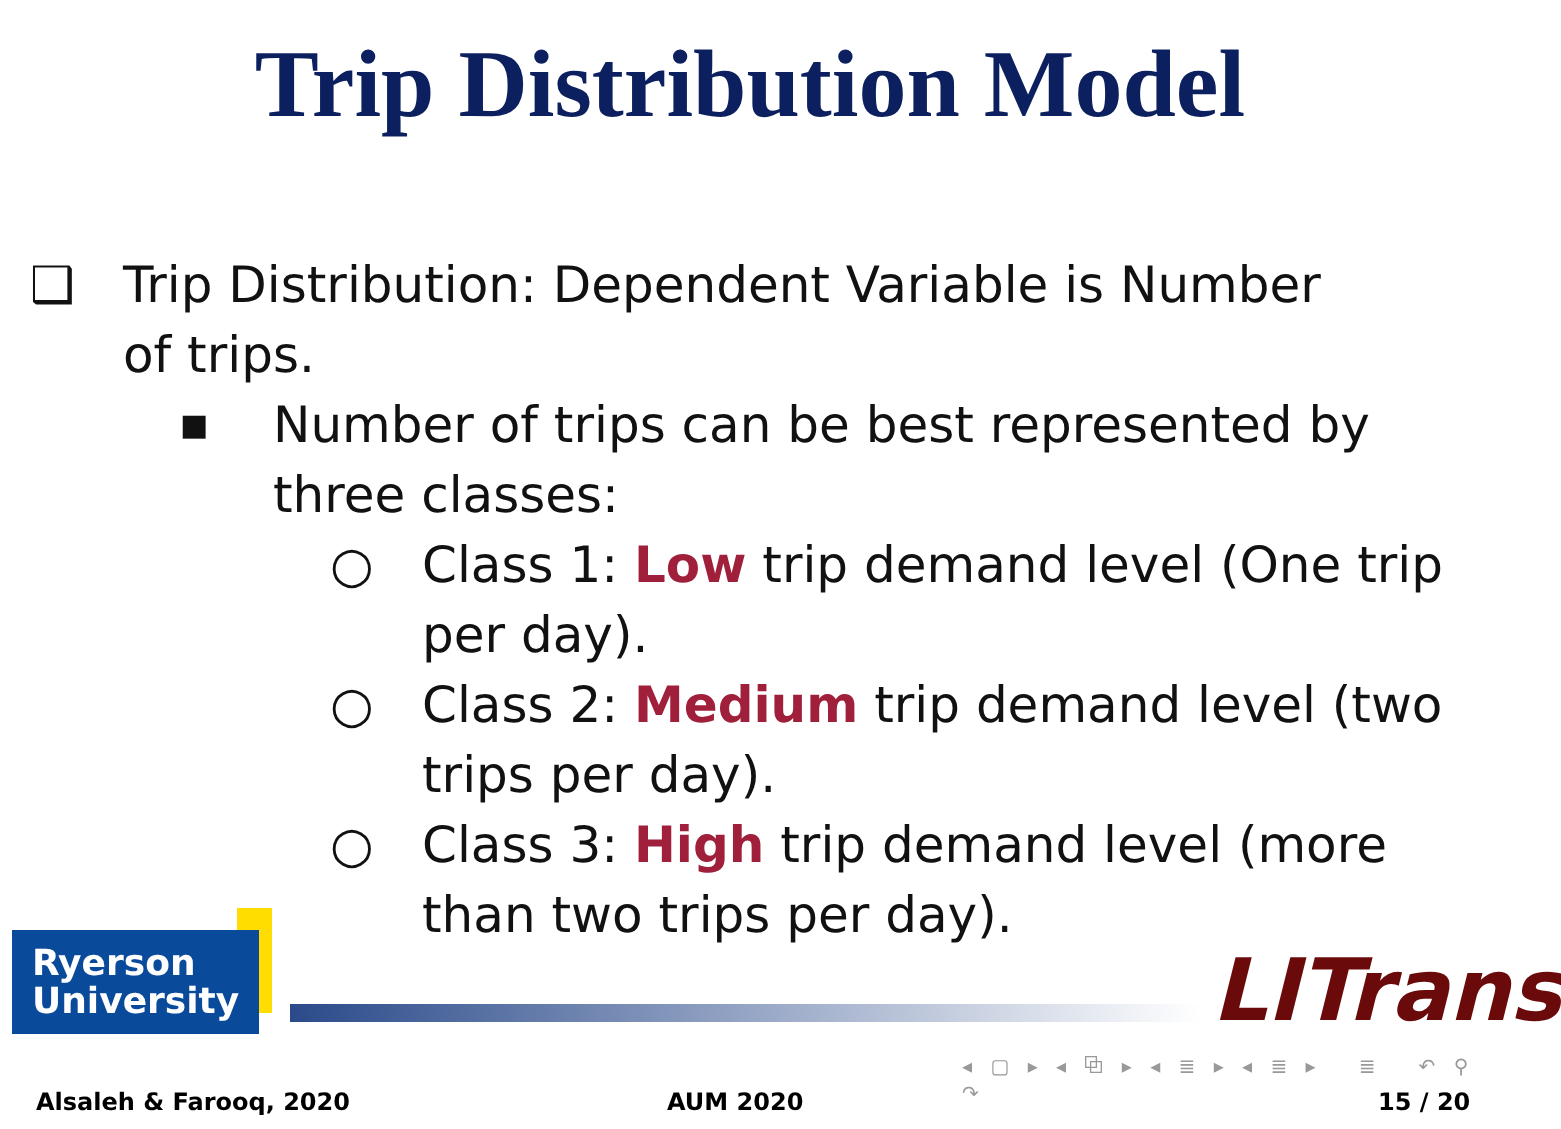Trip Distribution Model
❑ Trip Distribution: Dependent Variable is Number of trips.
■ Number of trips can be best represented by three classes:
○ Class 1: Low trip demand level (One trip per day).
○ Class 2: Medium trip demand level (two trips per day).
○ Class 3: High trip demand level (more than two trips per day).
Ryerson
University
LITrans
◂ ▢ ▸ ◂ ⧉ ▸ ◂ ≣ ▸ ◂ ≣ ▸ ≣ ↶ ⚲ ↷
Alsaleh & Farooq, 2020 AUM 2020 15 / 20